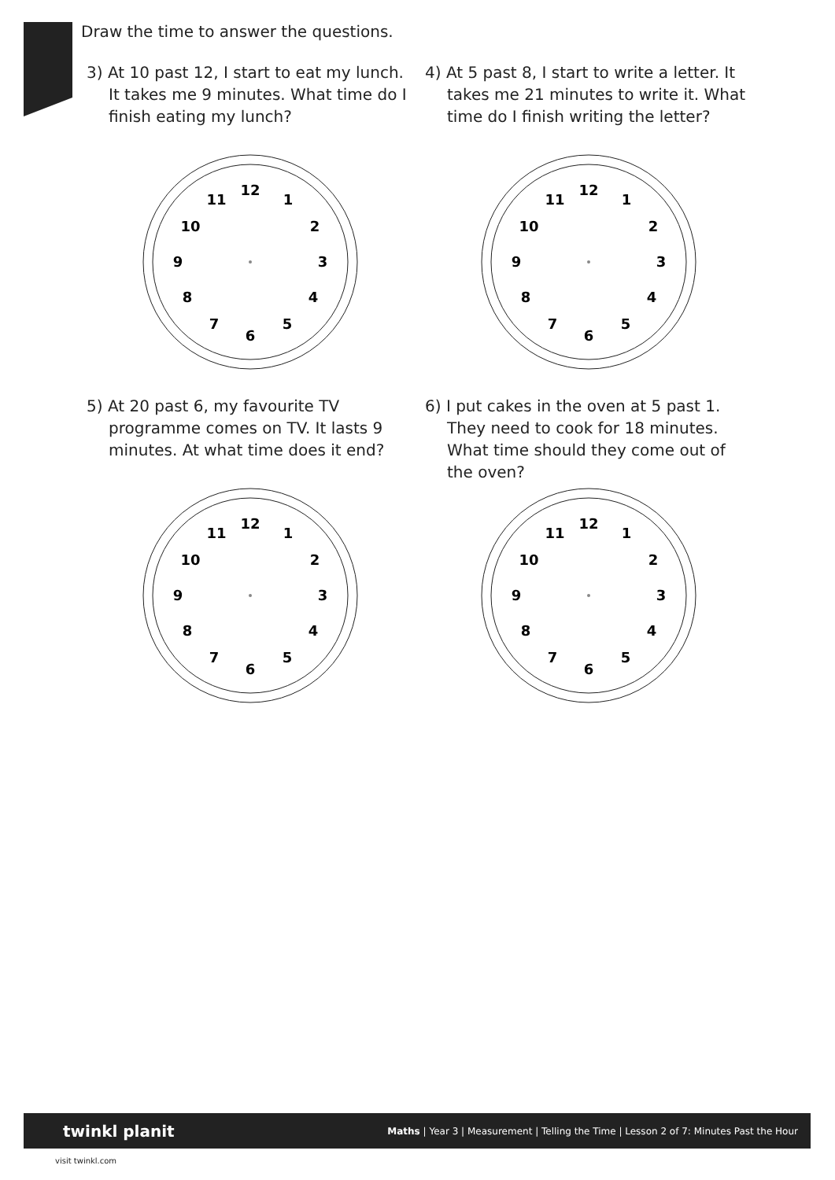Draw the time to answer the questions.
3) At 10 past 12, I start to eat my lunch. It takes me 9 minutes. What time do I finish eating my lunch?
12
1
2
3
4
5
6
7
8
9
10
11
4) At 5 past 8, I start to write a letter. It takes me 21 minutes to write it. What time do I finish writing the letter?
12
1
2
3
4
5
6
7
8
9
10
11
5) At 20 past 6, my favourite TV programme comes on TV. It lasts 9 minutes. At what time does it end?
12
1
2
3
4
5
6
7
8
9
10
11
6) I put cakes in the oven at 5 past 1. They need to cook for 18 minutes. What time should they come out of the oven?
12
1
2
3
4
5
6
7
8
9
10
11
twinkl planit Maths | Year 3 | Measurement | Telling the Time | Lesson 2 of 7: Minutes Past the Hour
visit twinkl.com